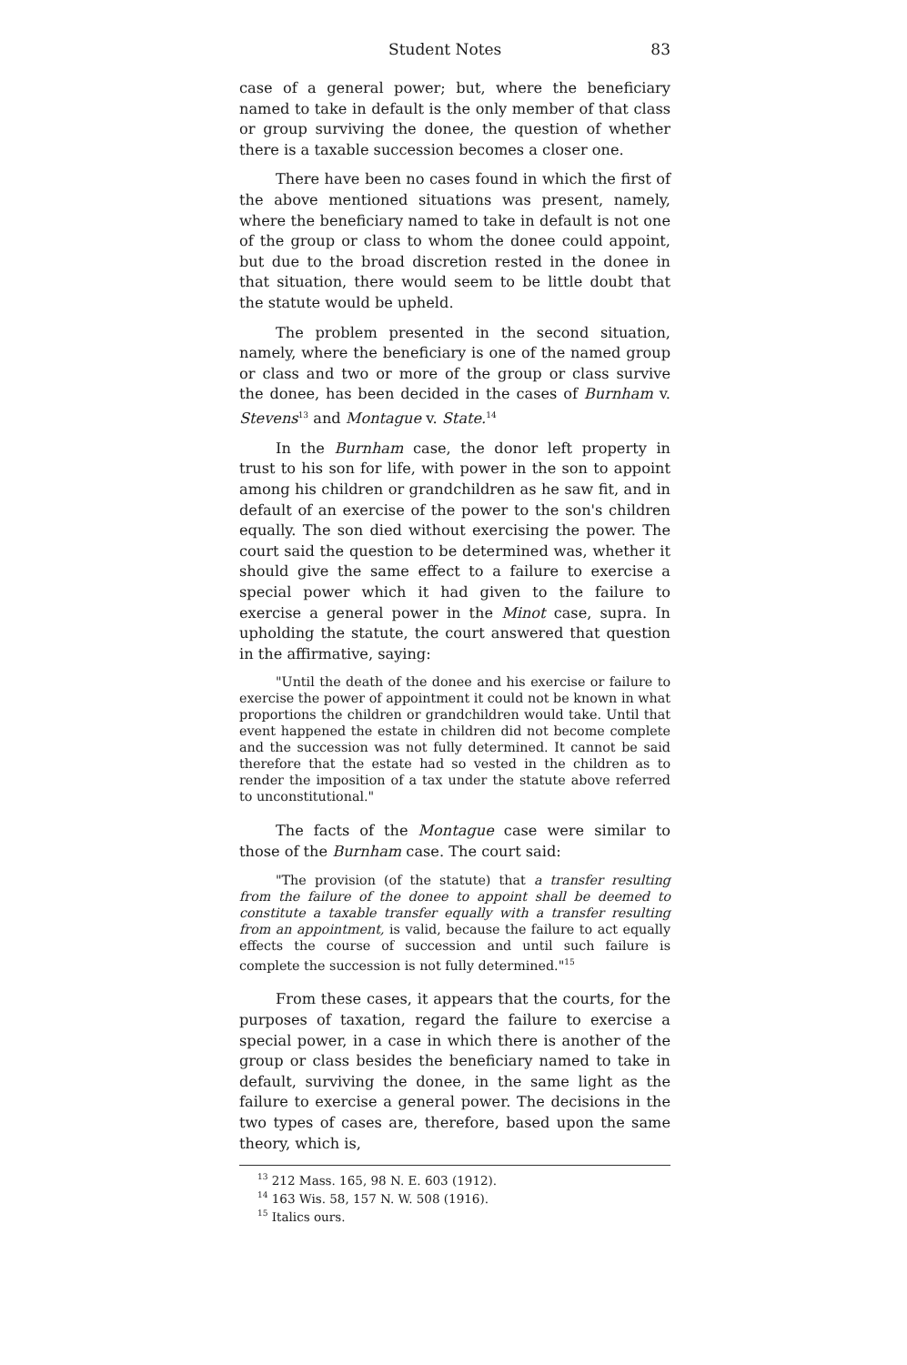Student Notes 83
case of a general power; but, where the beneficiary named to take in default is the only member of that class or group surviving the donee, the question of whether there is a taxable succession becomes a closer one.
There have been no cases found in which the first of the above mentioned situations was present, namely, where the beneficiary named to take in default is not one of the group or class to whom the donee could appoint, but due to the broad discretion rested in the donee in that situation, there would seem to be little doubt that the statute would be upheld.
The problem presented in the second situation, namely, where the beneficiary is one of the named group or class and two or more of the group or class survive the donee, has been decided in the cases of Burnham v. Stevens<sup>13</sup> and Montague v. State.<sup>14</sup>
In the Burnham case, the donor left property in trust to his son for life, with power in the son to appoint among his children or grandchildren as he saw fit, and in default of an exercise of the power to the son's children equally. The son died without exercising the power. The court said the question to be determined was, whether it should give the same effect to a failure to exercise a special power which it had given to the failure to exercise a general power in the Minot case, supra. In upholding the statute, the court answered that question in the affirmative, saying:
"Until the death of the donee and his exercise or failure to exercise the power of appointment it could not be known in what proportions the children or grandchildren would take. Until that event happened the estate in children did not become complete and the succession was not fully determined. It cannot be said therefore that the estate had so vested in the children as to render the imposition of a tax under the statute above referred to unconstitutional."
The facts of the Montague case were similar to those of the Burnham case. The court said:
"The provision (of the statute) that a transfer resulting from the failure of the donee to appoint shall be deemed to constitute a taxable transfer equally with a transfer resulting from an appointment, is valid, because the failure to act equally effects the course of succession and until such failure is complete the succession is not fully determined."<sup>15</sup>
From these cases, it appears that the courts, for the purposes of taxation, regard the failure to exercise a special power, in a case in which there is another of the group or class besides the beneficiary named to take in default, surviving the donee, in the same light as the failure to exercise a general power. The decisions in the two types of cases are, therefore, based upon the same theory, which is,
<sup>13</sup> 212 Mass. 165, 98 N. E. 603 (1912).
<sup>14</sup> 163 Wis. 58, 157 N. W. 508 (1916).
<sup>15</sup> Italics ours.